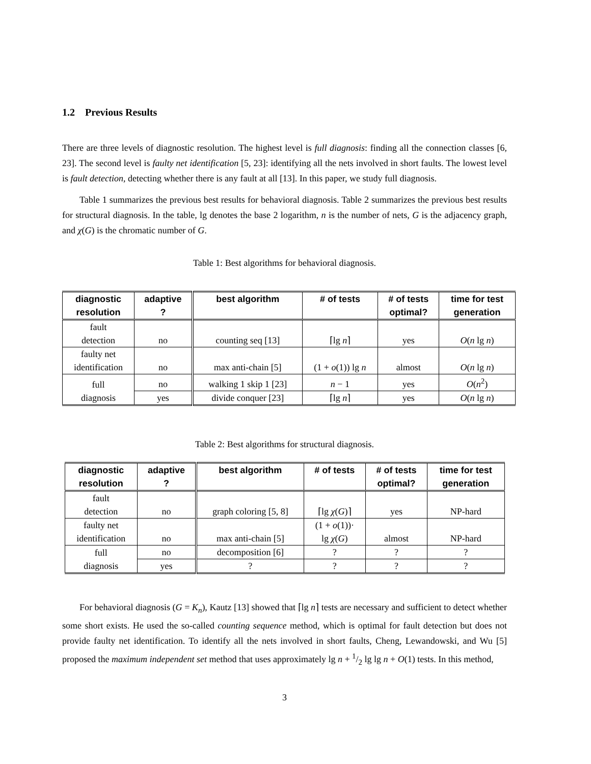1.2 Previous Results
There are three levels of diagnostic resolution. The highest level is full diagnosis: finding all the connection classes [6, 23]. The second level is faulty net identification [5, 23]: identifying all the nets involved in short faults. The lowest level is fault detection, detecting whether there is any fault at all [13]. In this paper, we study full diagnosis.
Table 1 summarizes the previous best results for behavioral diagnosis. Table 2 summarizes the previous best results for structural diagnosis. In the table, lg denotes the base 2 logarithm, n is the number of nets, G is the adjacency graph, and χ(G) is the chromatic number of G.
Table 1: Best algorithms for behavioral diagnosis.
| diagnostic resolution | adaptive ? | best algorithm | # of tests | # of tests optimal? | time for test generation |
| --- | --- | --- | --- | --- | --- |
| fault detection | no | counting seq [13] | ⌈lg n ⌉ | yes | O ( n lg n ) |
| faulty net identification | no | max anti-chain [5] | (1 + o (1)) lg n | almost | O ( n lg n ) |
| full diagnosis | no | walking 1 skip 1 [23] | n − 1 | yes | O ( n<sup>2</sup>) |
| | yes | divide conquer [23] | ⌈lg n ⌉ | yes | O ( n lg n ) |
Table 2: Best algorithms for structural diagnosis.
| diagnostic resolution | adaptive ? | best algorithm | # of tests | # of tests optimal? | time for test generation |
| --- | --- | --- | --- | --- | --- |
| fault detection | no | graph coloring [5, 8] | ⌈lg χ ( G )⌉ | yes | NP-hard |
| faulty net identification | no | max anti-chain [5] | (1 + o (1))· lg χ ( G ) | almost | NP-hard |
| full diagnosis | no | decomposition [6] | ? | ? | ? |
| | yes | ? | ? | ? | ? |
For behavioral diagnosis (G = K<sub>n</sub>), Kautz [13] showed that ⌈lg n⌉ tests are necessary and sufficient to detect whether some short exists. He used the so-called counting sequence method, which is optimal for fault detection but does not provide faulty net identification. To identify all the nets involved in short faults, Cheng, Lewandowski, and Wu [5] proposed the maximum independent set method that uses approximately lg n + 1/2 lg lg n + O(1) tests. In this method,
3